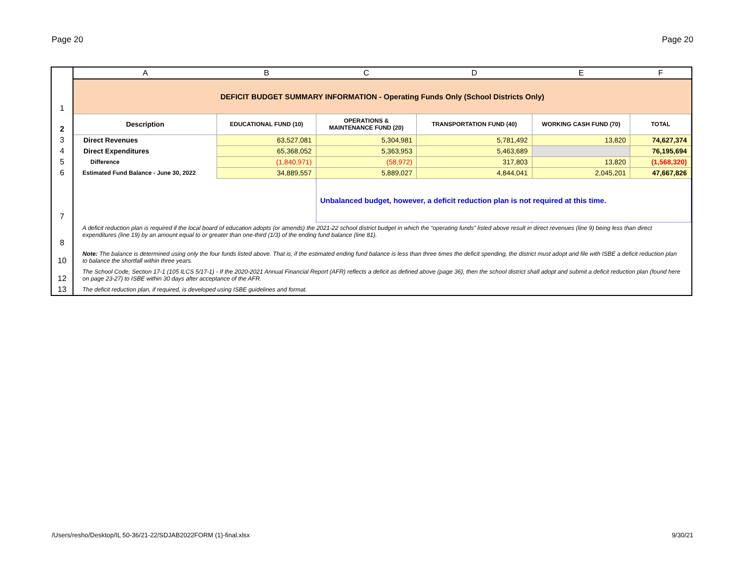Page 20 Page 20
| | A | B | C | D | E | F |
| --- | --- | --- | --- | --- | --- | --- |
| 1 | DEFICIT BUDGET SUMMARY INFORMATION - Operating Funds Only (School Districts Only) | | | | | |
| 2 | Description | EDUCATIONAL FUND (10) | OPERATIONS & MAINTENANCE FUND (20) | TRANSPORTATION FUND (40) | WORKING CASH FUND (70) | TOTAL |
| 3 | Direct Revenues | 63,527,081 | 5,304,981 | 5,781,492 | 13,820 | 74,627,374 |
| 4 | Direct Expenditures | 65,368,052 | 5,363,953 | 5,463,689 | | 76,195,694 |
| 5 | Difference | (1,840,971) | (58,972) | 317,803 | 13,820 | (1,568,320) |
| 6 | Estimated Fund Balance - June 30, 2022 | 34,889,557 | 5,889,027 | 4,844,041 | 2,045,201 | 47,667,826 |
| 7 | | | Unbalanced budget, however, a deficit reduction plan is not required at this time. | | | |
| 8 | A deficit reduction plan is required if the local board of education adopts (or amends) the 2021-22 school district budget in which the “operating funds” listed above result in direct revenues (line 9) being less than direct expenditures (line 19) by an amount equal to or greater than one-third (1/3) of the ending fund balance (line 81). | | | | | |
| 10 | Note: The balance is determined using only the four funds listed above. That is, if the estimated ending fund balance is less than three times the deficit spending, the district must adopt and file with ISBE a deficit reduction plan to balance the shortfall within three years. | | | | | |
| 12 | The School Code, Section 17-1 (105 ILCS 5/17-1) - If the 2020-2021 Annual Financial Report (AFR) reflects a deficit as defined above (page 36), then the school district shall adopt and submit a deficit reduction plan (found here on page 23-27) to ISBE within 30 days after acceptance of the AFR. | | | | | |
| 13 | The deficit reduction plan, if required, is developed using ISBE guidelines and format. | | | | | |
/Users/resho/Desktop/IL 50-36/21-22/SDJAB2022FORM (1)-final.xlsx 9/30/21